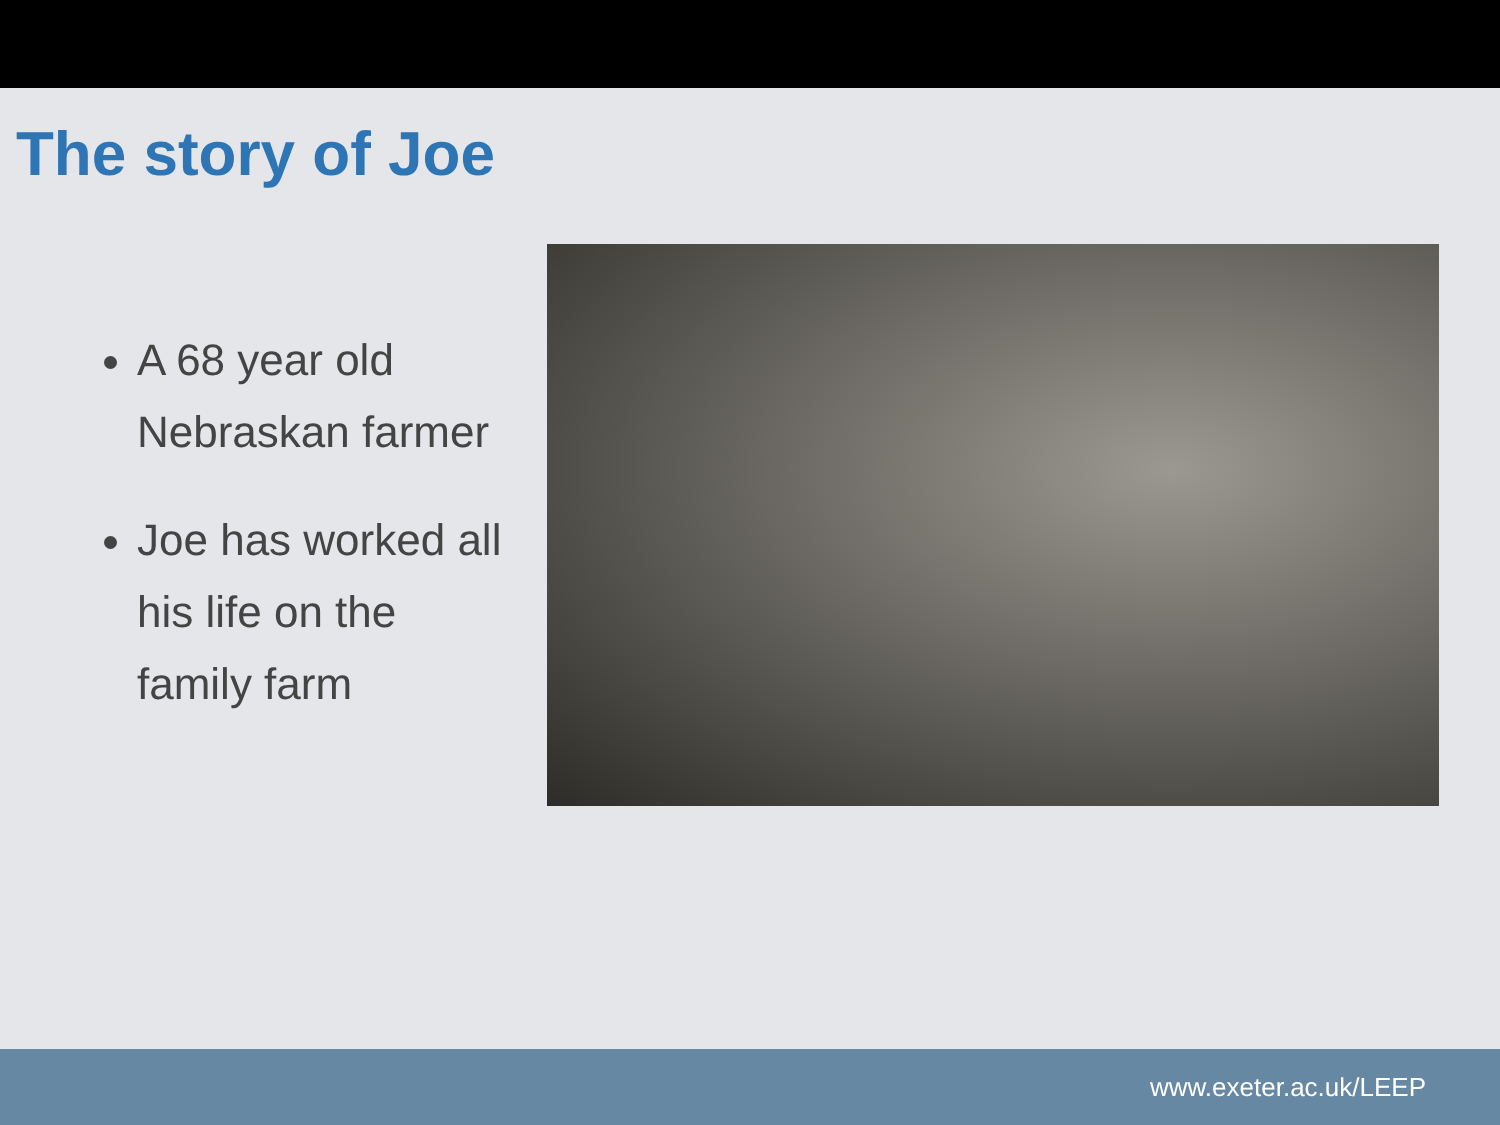The story of Joe
A 68 year old Nebraskan farmer
Joe has worked all his life on the family farm
www.exeter.ac.uk/LEEP